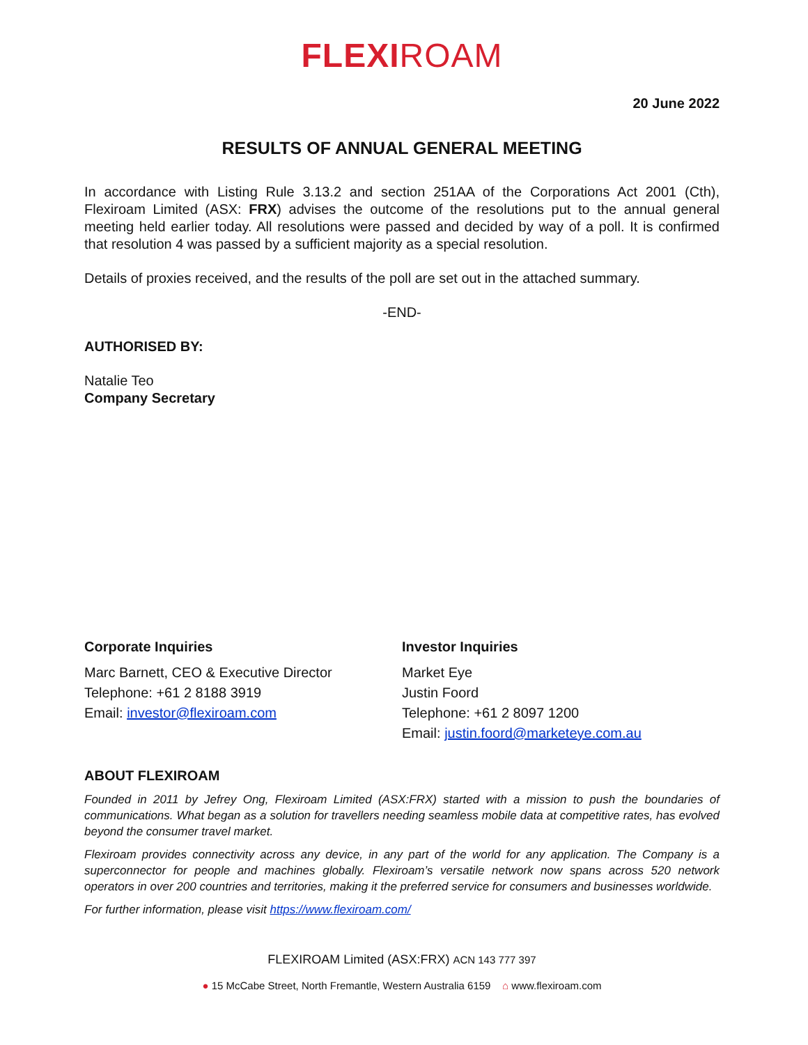FLEXIROAM
20 June 2022
RESULTS OF ANNUAL GENERAL MEETING
In accordance with Listing Rule 3.13.2 and section 251AA of the Corporations Act 2001 (Cth), Flexiroam Limited (ASX: FRX) advises the outcome of the resolutions put to the annual general meeting held earlier today. All resolutions were passed and decided by way of a poll. It is confirmed that resolution 4 was passed by a sufficient majority as a special resolution.
Details of proxies received, and the results of the poll are set out in the attached summary.
-END-
AUTHORISED BY:
Natalie Teo
Company Secretary
Corporate Inquiries
Marc Barnett, CEO & Executive Director
Telephone: +61 2 8188 3919
Email: investor@flexiroam.com
Investor Inquiries
Market Eye
Justin Foord
Telephone: +61 2 8097 1200
Email: justin.foord@marketeye.com.au
ABOUT FLEXIROAM
Founded in 2011 by Jefrey Ong, Flexiroam Limited (ASX:FRX) started with a mission to push the boundaries of communications. What began as a solution for travellers needing seamless mobile data at competitive rates, has evolved beyond the consumer travel market.
Flexiroam provides connectivity across any device, in any part of the world for any application. The Company is a superconnector for people and machines globally. Flexiroam’s versatile network now spans across 520 network operators in over 200 countries and territories, making it the preferred service for consumers and businesses worldwide.
For further information, please visit https://www.flexiroam.com/
FLEXIROAM Limited (ASX:FRX) ACN 143 777 397
● 15 McCabe Street, North Fremantle, Western Australia 6159 ⌂ www.flexiroam.com